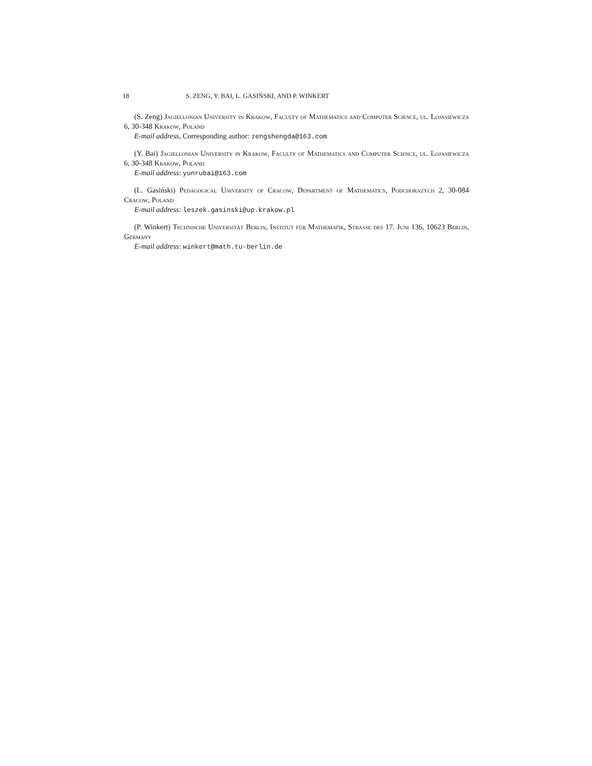18 S. ZENG, Y. BAI, L. GASIŃSKI, AND P. WINKERT
(S. Zeng) Jagiellonian University in Krakow, Faculty of Mathematics and Computer Science, ul. Lojasiewicza 6, 30-348 Krakow, Poland
E-mail address, Corresponding author: zengshengda@163.com
(Y. Bai) Jagiellonian University in Krakow, Faculty of Mathematics and Computer Science, ul. Lojasiewicza 6, 30-348 Krakow, Poland
E-mail address: yunrubai@163.com
(L. Gasiński) Pedagogical University of Cracow, Department of Mathematics, Podchorazych 2, 30-084 Cracow, Poland
E-mail address: leszek.gasinski@up.krakow.pl
(P. Winkert) Technische Universität Berlin, Institut für Mathematik, Strasse des 17. Juni 136, 10623 Berlin, Germany
E-mail address: winkert@math.tu-berlin.de